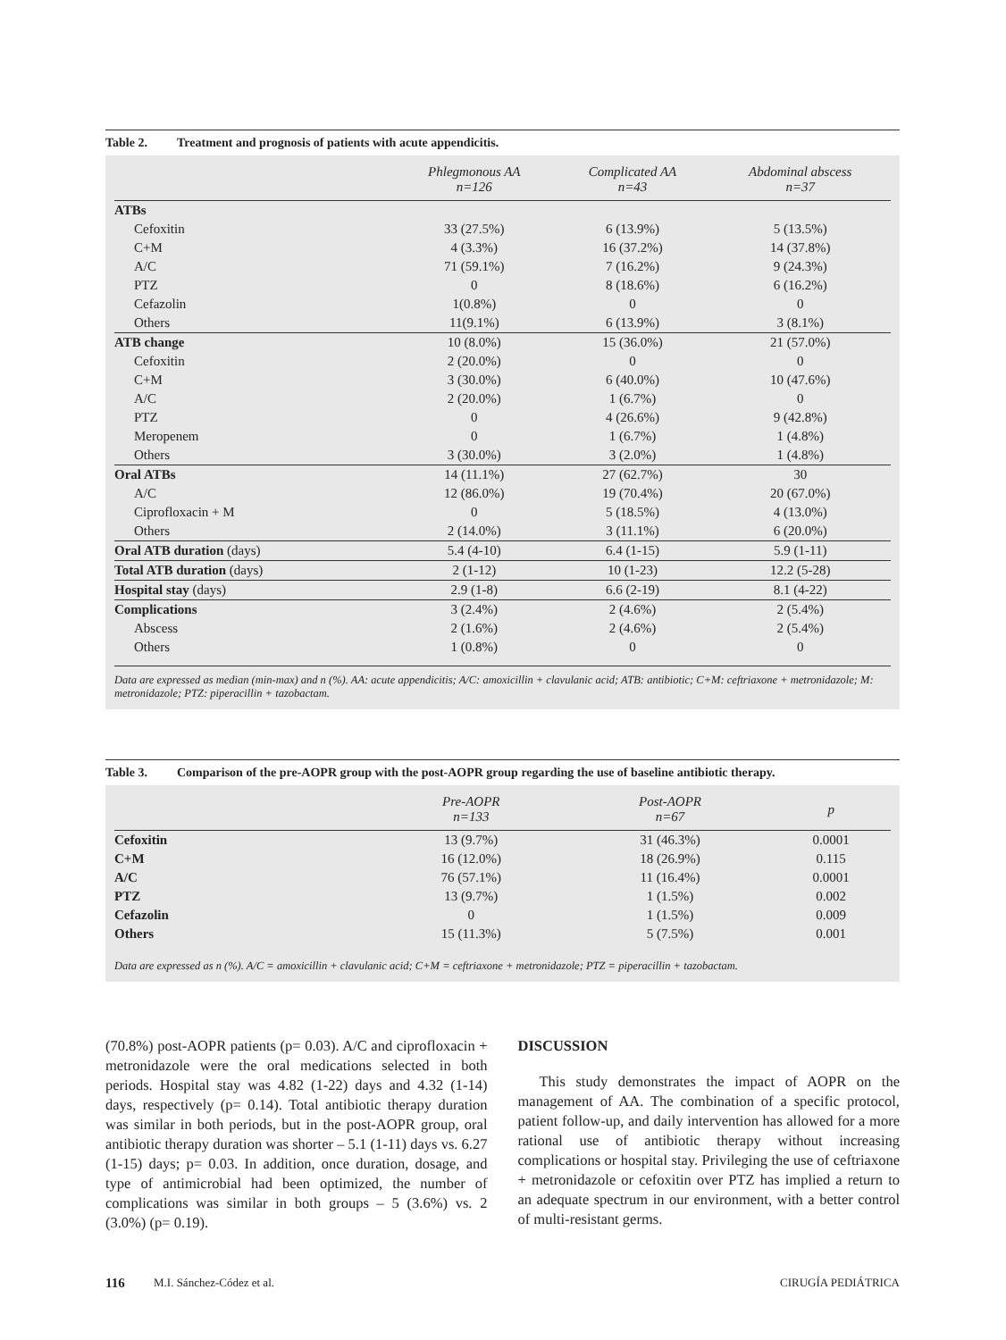Table 2. Treatment and prognosis of patients with acute appendicitis.
| | Phlegmonous AA n=126 | Complicated AA n=43 | Abdominal abscess n=37 |
| --- | --- | --- | --- |
| ATBs | | | |
| Cefoxitin | 33 (27.5%) | 6 (13.9%) | 5 (13.5%) |
| C+M | 4 (3.3%) | 16 (37.2%) | 14 (37.8%) |
| A/C | 71 (59.1%) | 7 (16.2%) | 9 (24.3%) |
| PTZ | 0 | 8 (18.6%) | 6 (16.2%) |
| Cefazolin | 1(0.8%) | 0 | 0 |
| Others | 11(9.1%) | 6 (13.9%) | 3 (8.1%) |
| ATB change | 10 (8.0%) | 15 (36.0%) | 21 (57.0%) |
| Cefoxitin | 2 (20.0%) | 0 | 0 |
| C+M | 3 (30.0%) | 6 (40.0%) | 10 (47.6%) |
| A/C | 2 (20.0%) | 1 (6.7%) | 0 |
| PTZ | 0 | 4 (26.6%) | 9 (42.8%) |
| Meropenem | 0 | 1 (6.7%) | 1 (4.8%) |
| Others | 3 (30.0%) | 3 (2.0%) | 1 (4.8%) |
| Oral ATBs | 14 (11.1%) | 27 (62.7%) | 30 |
| A/C | 12 (86.0%) | 19 (70.4%) | 20 (67.0%) |
| Ciprofloxacin + M | 0 | 5 (18.5%) | 4 (13.0%) |
| Others | 2 (14.0%) | 3 (11.1%) | 6 (20.0%) |
| Oral ATB duration (days) | 5.4 (4-10) | 6.4 (1-15) | 5.9 (1-11) |
| Total ATB duration (days) | 2 (1-12) | 10 (1-23) | 12.2 (5-28) |
| Hospital stay (days) | 2.9 (1-8) | 6.6 (2-19) | 8.1 (4-22) |
| Complications | 3 (2.4%) | 2 (4.6%) | 2 (5.4%) |
| Abscess | 2 (1.6%) | 2 (4.6%) | 2 (5.4%) |
| Others | 1 (0.8%) | 0 | 0 |
Data are expressed as median (min-max) and n (%). AA: acute appendicitis; A/C: amoxicillin + clavulanic acid; ATB: antibiotic; C+M: ceftriaxone + metronidazole; M: metronidazole; PTZ: piperacillin + tazobactam.
Table 3. Comparison of the pre-AOPR group with the post-AOPR group regarding the use of baseline antibiotic therapy.
| | Pre-AOPR n=133 | Post-AOPR n=67 | p |
| --- | --- | --- | --- |
| Cefoxitin | 13 (9.7%) | 31 (46.3%) | 0.0001 |
| C+M | 16 (12.0%) | 18 (26.9%) | 0.115 |
| A/C | 76 (57.1%) | 11 (16.4%) | 0.0001 |
| PTZ | 13 (9.7%) | 1 (1.5%) | 0.002 |
| Cefazolin | 0 | 1 (1.5%) | 0.009 |
| Others | 15 (11.3%) | 5 (7.5%) | 0.001 |
Data are expressed as n (%). A/C = amoxicillin + clavulanic acid; C+M = ceftriaxone + metronidazole; PTZ = piperacillin + tazobactam.
(70.8%) post-AOPR patients (p= 0.03). A/C and ciprofloxacin + metronidazole were the oral medications selected in both periods. Hospital stay was 4.82 (1-22) days and 4.32 (1-14) days, respectively (p= 0.14). Total antibiotic therapy duration was similar in both periods, but in the post-AOPR group, oral antibiotic therapy duration was shorter – 5.1 (1-11) days vs. 6.27 (1-15) days; p= 0.03. In addition, once duration, dosage, and type of antimicrobial had been optimized, the number of complications was similar in both groups – 5 (3.6%) vs. 2 (3.0%) (p= 0.19).
DISCUSSION
This study demonstrates the impact of AOPR on the management of AA. The combination of a specific protocol, patient follow-up, and daily intervention has allowed for a more rational use of antibiotic therapy without increasing complications or hospital stay. Privileging the use of ceftriaxone + metronidazole or cefoxitin over PTZ has implied a return to an adequate spectrum in our environment, with a better control of multi-resistant germs.
116 M.I. Sánchez-Códez et al. CIRUGÍA PEDIÁTRICA